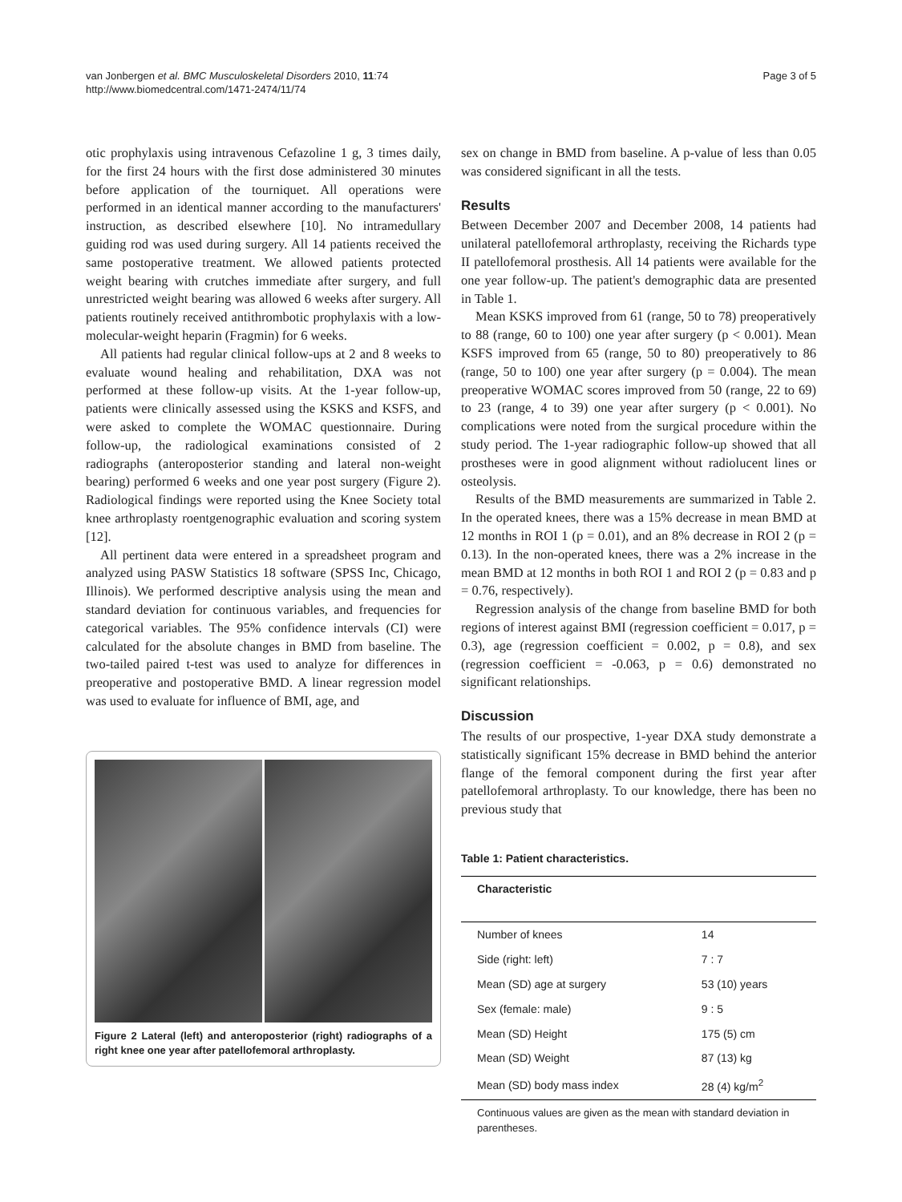van Jonbergen et al. BMC Musculoskeletal Disorders 2010, 11:74
http://www.biomedcentral.com/1471-2474/11/74
Page 3 of 5
otic prophylaxis using intravenous Cefazoline 1 g, 3 times daily, for the first 24 hours with the first dose administered 30 minutes before application of the tourniquet. All operations were performed in an identical manner according to the manufacturers' instruction, as described elsewhere [10]. No intramedullary guiding rod was used during surgery. All 14 patients received the same postoperative treatment. We allowed patients protected weight bearing with crutches immediate after surgery, and full unrestricted weight bearing was allowed 6 weeks after surgery. All patients routinely received antithrombotic prophylaxis with a low-molecular-weight heparin (Fragmin) for 6 weeks.
All patients had regular clinical follow-ups at 2 and 8 weeks to evaluate wound healing and rehabilitation, DXA was not performed at these follow-up visits. At the 1-year follow-up, patients were clinically assessed using the KSKS and KSFS, and were asked to complete the WOMAC questionnaire. During follow-up, the radiological examinations consisted of 2 radiographs (anteroposterior standing and lateral non-weight bearing) performed 6 weeks and one year post surgery (Figure 2). Radiological findings were reported using the Knee Society total knee arthroplasty roentgenographic evaluation and scoring system [12].
All pertinent data were entered in a spreadsheet program and analyzed using PASW Statistics 18 software (SPSS Inc, Chicago, Illinois). We performed descriptive analysis using the mean and standard deviation for continuous variables, and frequencies for categorical variables. The 95% confidence intervals (CI) were calculated for the absolute changes in BMD from baseline. The two-tailed paired t-test was used to analyze for differences in preoperative and postoperative BMD. A linear regression model was used to evaluate for influence of BMI, age, and
Figure 2 Lateral (left) and anteroposterior (right) radiographs of a right knee one year after patellofemoral arthroplasty.
sex on change in BMD from baseline. A p-value of less than 0.05 was considered significant in all the tests.
Results
Between December 2007 and December 2008, 14 patients had unilateral patellofemoral arthroplasty, receiving the Richards type II patellofemoral prosthesis. All 14 patients were available for the one year follow-up. The patient's demographic data are presented in Table 1.
Mean KSKS improved from 61 (range, 50 to 78) preoperatively to 88 (range, 60 to 100) one year after surgery (p < 0.001). Mean KSFS improved from 65 (range, 50 to 80) preoperatively to 86 (range, 50 to 100) one year after surgery (p = 0.004). The mean preoperative WOMAC scores improved from 50 (range, 22 to 69) to 23 (range, 4 to 39) one year after surgery (p < 0.001). No complications were noted from the surgical procedure within the study period. The 1-year radiographic follow-up showed that all prostheses were in good alignment without radiolucent lines or osteolysis.
Results of the BMD measurements are summarized in Table 2. In the operated knees, there was a 15% decrease in mean BMD at 12 months in ROI 1 (p = 0.01), and an 8% decrease in ROI 2 (p = 0.13). In the non-operated knees, there was a 2% increase in the mean BMD at 12 months in both ROI 1 and ROI 2 (p = 0.83 and p = 0.76, respectively).
Regression analysis of the change from baseline BMD for both regions of interest against BMI (regression coefficient = 0.017, p = 0.3), age (regression coefficient = 0.002, p = 0.8), and sex (regression coefficient = -0.063, p = 0.6) demonstrated no significant relationships.
Discussion
The results of our prospective, 1-year DXA study demonstrate a statistically significant 15% decrease in BMD behind the anterior flange of the femoral component during the first year after patellofemoral arthroplasty. To our knowledge, there has been no previous study that
Table 1: Patient characteristics.
| Characteristic | |
| --- | --- |
| Number of knees | 14 |
| Side (right: left) | 7 : 7 |
| Mean (SD) age at surgery | 53 (10) years |
| Sex (female: male) | 9 : 5 |
| Mean (SD) Height | 175 (5) cm |
| Mean (SD) Weight | 87 (13) kg |
| Mean (SD) body mass index | 28 (4) kg/m<sup>2</sup> |
| Continuous values are given as the mean with standard deviation in parentheses. | |